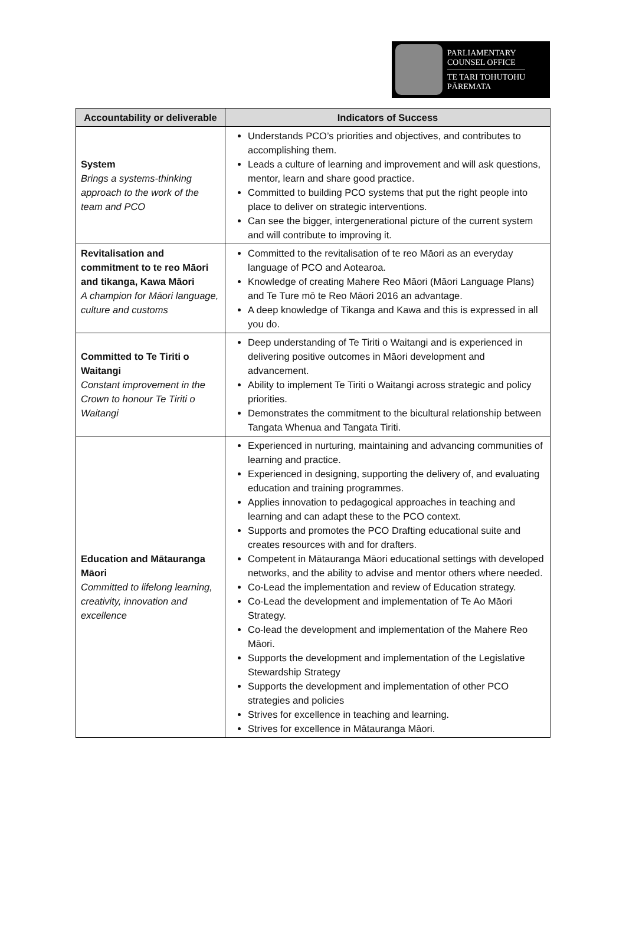PARLIAMENTARY
COUNSEL OFFICE
TE TARI TOHUTOHU
PĀREMATA
| Accountability or deliverable | Indicators of Success |
| --- | --- |
| System Brings a systems-thinking approach to the work of the team and PCO | Understands PCO’s priorities and objectives, and contributes to accomplishing them. Leads a culture of learning and improvement and will ask questions, mentor, learn and share good practice. Committed to building PCO systems that put the right people into place to deliver on strategic interventions. Can see the bigger, intergenerational picture of the current system and will contribute to improving it. |
| Revitalisation and commitment to te reo Māori and tikanga, Kawa Māori A champion for Māori language, culture and customs | Committed to the revitalisation of te reo Māori as an everyday language of PCO and Aotearoa. Knowledge of creating Mahere Reo Māori (Māori Language Plans) and Te Ture mō te Reo Māori 2016 an advantage. A deep knowledge of Tikanga and Kawa and this is expressed in all you do. |
| Committed to Te Tiriti o Waitangi Constant improvement in the Crown to honour Te Tiriti o Waitangi | Deep understanding of Te Tiriti o Waitangi and is experienced in delivering positive outcomes in Māori development and advancement. Ability to implement Te Tiriti o Waitangi across strategic and policy priorities. Demonstrates the commitment to the bicultural relationship between Tangata Whenua and Tangata Tiriti. |
| Education and Mātauranga Māori Committed to lifelong learning, creativity, innovation and excellence | Experienced in nurturing, maintaining and advancing communities of learning and practice. Experienced in designing, supporting the delivery of, and evaluating education and training programmes. Applies innovation to pedagogical approaches in teaching and learning and can adapt these to the PCO context. Supports and promotes the PCO Drafting educational suite and creates resources with and for drafters. Competent in Mātauranga Māori educational settings with developed networks, and the ability to advise and mentor others where needed. Co-Lead the implementation and review of Education strategy. Co-Lead the development and implementation of Te Ao Māori Strategy. Co-lead the development and implementation of the Mahere Reo Māori. Supports the development and implementation of the Legislative Stewardship Strategy Supports the development and implementation of other PCO strategies and policies Strives for excellence in teaching and learning. Strives for excellence in Mātauranga Māori. |